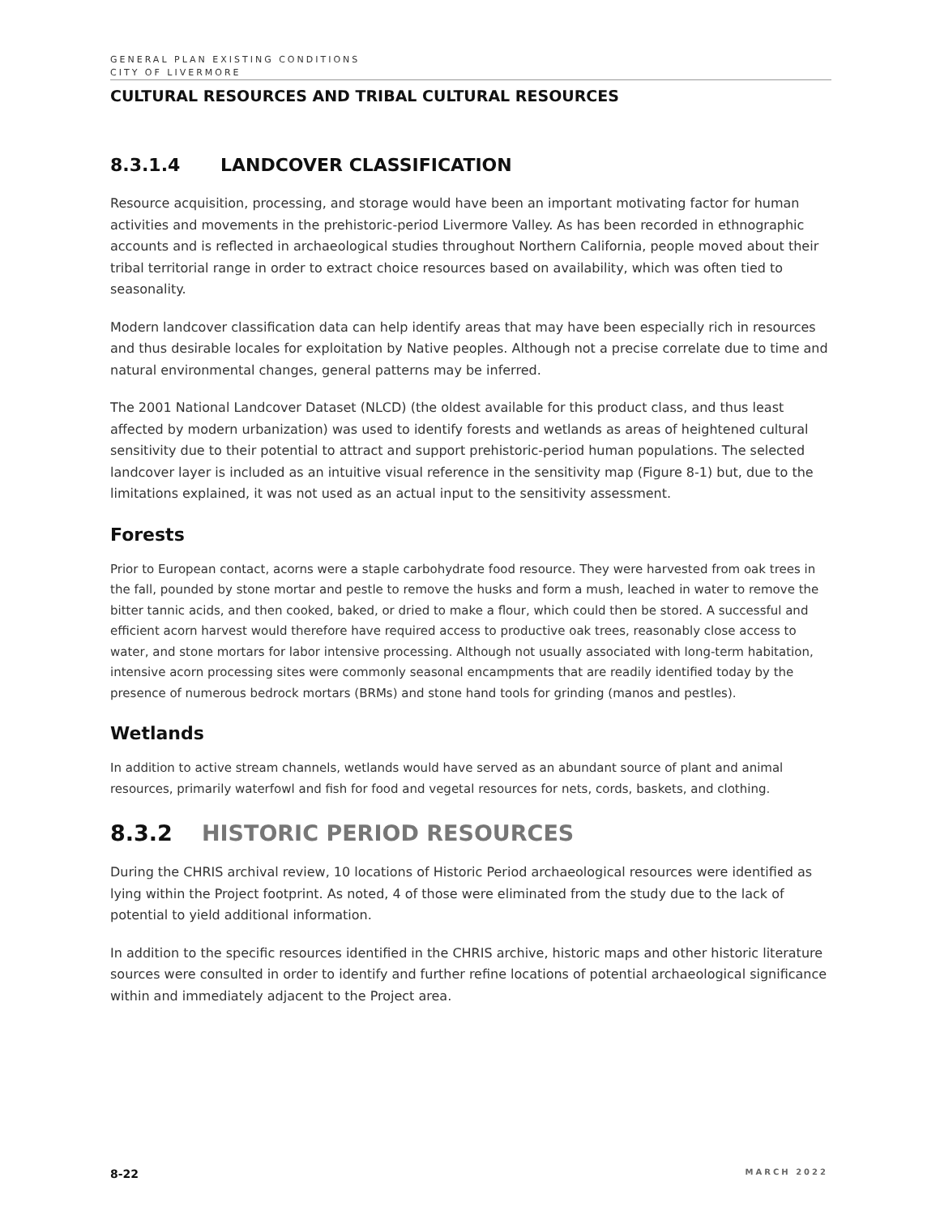GENERAL PLAN EXISTING CONDITIONS
CITY OF LIVERMORE
CULTURAL RESOURCES AND TRIBAL CULTURAL RESOURCES
8.3.1.4 LANDCOVER CLASSIFICATION
Resource acquisition, processing, and storage would have been an important motivating factor for human activities and movements in the prehistoric-period Livermore Valley. As has been recorded in ethnographic accounts and is reflected in archaeological studies throughout Northern California, people moved about their tribal territorial range in order to extract choice resources based on availability, which was often tied to seasonality.
Modern landcover classification data can help identify areas that may have been especially rich in resources and thus desirable locales for exploitation by Native peoples. Although not a precise correlate due to time and natural environmental changes, general patterns may be inferred.
The 2001 National Landcover Dataset (NLCD) (the oldest available for this product class, and thus least affected by modern urbanization) was used to identify forests and wetlands as areas of heightened cultural sensitivity due to their potential to attract and support prehistoric-period human populations. The selected landcover layer is included as an intuitive visual reference in the sensitivity map (Figure 8-1) but, due to the limitations explained, it was not used as an actual input to the sensitivity assessment.
Forests
Prior to European contact, acorns were a staple carbohydrate food resource. They were harvested from oak trees in the fall, pounded by stone mortar and pestle to remove the husks and form a mush, leached in water to remove the bitter tannic acids, and then cooked, baked, or dried to make a flour, which could then be stored. A successful and efficient acorn harvest would therefore have required access to productive oak trees, reasonably close access to water, and stone mortars for labor intensive processing. Although not usually associated with long-term habitation, intensive acorn processing sites were commonly seasonal encampments that are readily identified today by the presence of numerous bedrock mortars (BRMs) and stone hand tools for grinding (manos and pestles).
Wetlands
In addition to active stream channels, wetlands would have served as an abundant source of plant and animal resources, primarily waterfowl and fish for food and vegetal resources for nets, cords, baskets, and clothing.
8.3.2 HISTORIC PERIOD RESOURCES
During the CHRIS archival review, 10 locations of Historic Period archaeological resources were identified as lying within the Project footprint. As noted, 4 of those were eliminated from the study due to the lack of potential to yield additional information.
In addition to the specific resources identified in the CHRIS archive, historic maps and other historic literature sources were consulted in order to identify and further refine locations of potential archaeological significance within and immediately adjacent to the Project area.
8-22 MARCH 2022